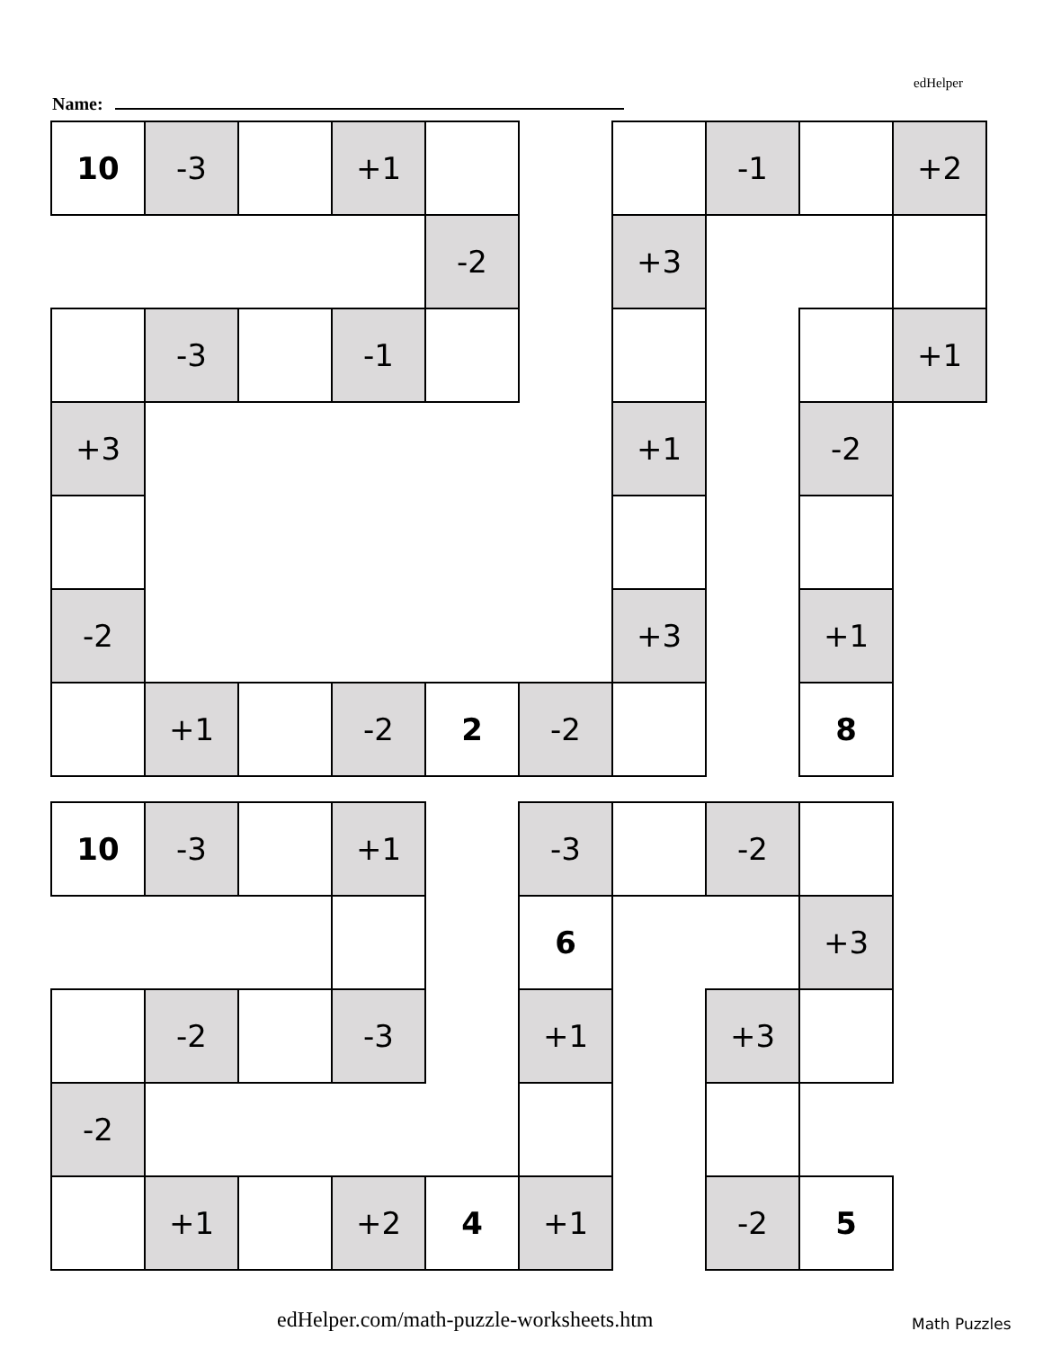edHelper
Name:
| 10 | -3 | | +1 | | | | -1 | | +2 |
| | | | | -2 | | +3 | | | |
| | -3 | | -1 | | | | | | +1 |
| +3 | | | | | | +1 | | -2 | |
| -2 | | | | | | +3 | | +1 | |
| | +1 | | -2 | 2 | -2 | | | 8 | |
| 10 | -3 | | +1 | | -3 | | -2 | |
| | | | | | 6 | | | +3 |
| | -2 | | -3 | | +1 | | +3 | |
| -2 | | | | | | | | |
| | +1 | | +2 | 4 | +1 | | -2 | 5 |
edHelper.com/math-puzzle-worksheets.htm
Math Puzzles